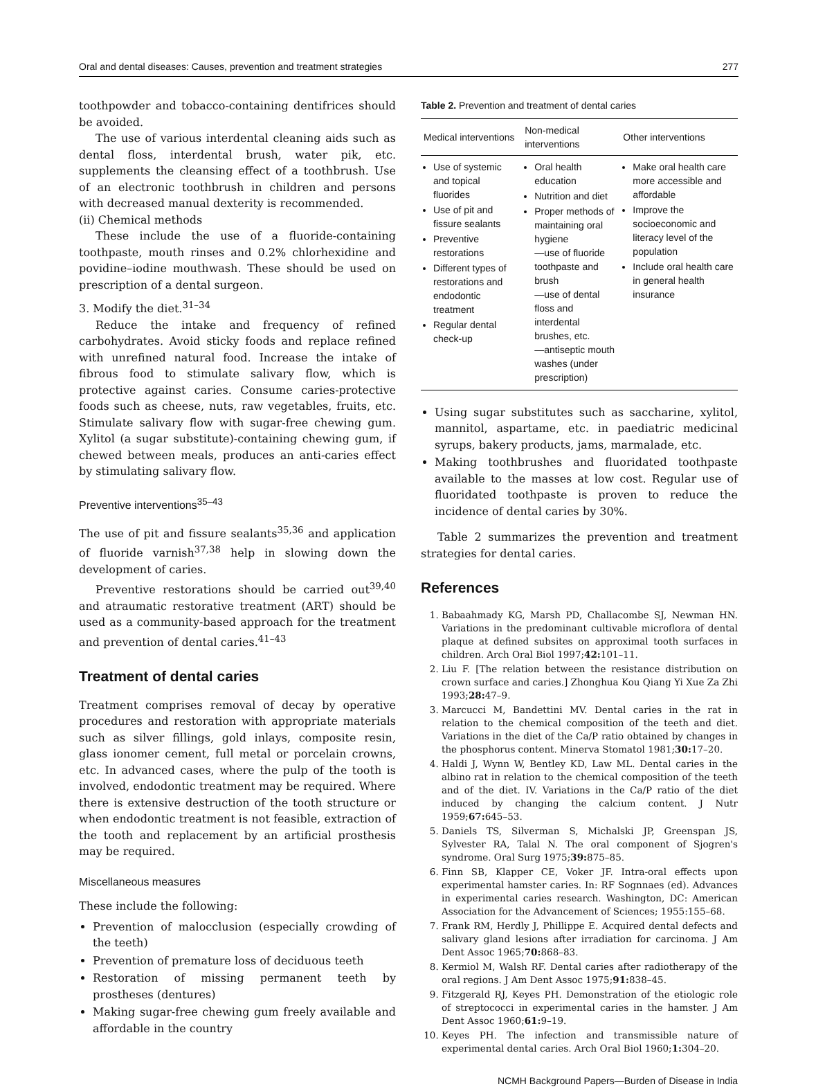Oral and dental diseases: Causes, prevention and treatment strategies 277
toothpowder and tobacco-containing dentifrices should be avoided.
The use of various interdental cleaning aids such as dental floss, interdental brush, water pik, etc. supplements the cleansing effect of a toothbrush. Use of an electronic toothbrush in children and persons with decreased manual dexterity is recommended.
(ii) Chemical methods
These include the use of a fluoride-containing toothpaste, mouth rinses and 0.2% chlorhexidine and povidine–iodine mouthwash. These should be used on prescription of a dental surgeon.
3. Modify the diet.<sup>31–34</sup>
Reduce the intake and frequency of refined carbohydrates. Avoid sticky foods and replace refined with unrefined natural food. Increase the intake of fibrous food to stimulate salivary flow, which is protective against caries. Consume caries-protective foods such as cheese, nuts, raw vegetables, fruits, etc. Stimulate salivary flow with sugar-free chewing gum. Xylitol (a sugar substitute)-containing chewing gum, if chewed between meals, produces an anti-caries effect by stimulating salivary flow.
Preventive interventions<sup>35–43</sup>
The use of pit and fissure sealants<sup>35,36</sup> and application of fluoride varnish<sup>37,38</sup> help in slowing down the development of caries.
Preventive restorations should be carried out<sup>39,40</sup> and atraumatic restorative treatment (ART) should be used as a community-based approach for the treatment and prevention of dental caries.<sup>41–43</sup>
Treatment of dental caries
Treatment comprises removal of decay by operative procedures and restoration with appropriate materials such as silver fillings, gold inlays, composite resin, glass ionomer cement, full metal or porcelain crowns, etc. In advanced cases, where the pulp of the tooth is involved, endodontic treatment may be required. Where there is extensive destruction of the tooth structure or when endodontic treatment is not feasible, extraction of the tooth and replacement by an artificial prosthesis may be required.
Miscellaneous measures
These include the following:
Prevention of malocclusion (especially crowding of the teeth)
Prevention of premature loss of deciduous teeth
Restoration of missing permanent teeth by prostheses (dentures)
Making sugar-free chewing gum freely available and affordable in the country
Table 2. Prevention and treatment of dental caries
| Medical interventions | Non-medical interventions | Other interventions |
| --- | --- | --- |
| Use of systemic and topical fluorides Use of pit and fissure sealants Preventive restorations Different types of restorations and endodontic treatment Regular dental check-up | Oral health education Nutrition and diet Proper methods of maintaining oral hygiene —use of fluoride toothpaste and brush —use of dental floss and interdental brushes, etc. —antiseptic mouth washes (under prescription) | Make oral health care more accessible and affordable Improve the socioeconomic and literacy level of the population Include oral health care in general health insurance |
Using sugar substitutes such as saccharine, xylitol, mannitol, aspartame, etc. in paediatric medicinal syrups, bakery products, jams, marmalade, etc.
Making toothbrushes and fluoridated toothpaste available to the masses at low cost. Regular use of fluoridated toothpaste is proven to reduce the incidence of dental caries by 30%.
Table 2 summarizes the prevention and treatment strategies for dental caries.
References
1. Babaahmady KG, Marsh PD, Challacombe SJ, Newman HN. Variations in the predominant cultivable microflora of dental plaque at defined subsites on approximal tooth surfaces in children. Arch Oral Biol 1997;42: 101–11.
2. Liu F. [The relation between the resistance distribution on crown surface and caries.] Zhonghua Kou Qiang Yi Xue Za Zhi 1993;28: 47–9.
3. Marcucci M, Bandettini MV. Dental caries in the rat in relation to the chemical composition of the teeth and diet. Variations in the diet of the Ca/P ratio obtained by changes in the phosphorus content. Minerva Stomatol 1981;30: 17–20.
4. Haldi J, Wynn W, Bentley KD, Law ML. Dental caries in the albino rat in relation to the chemical composition of the teeth and of the diet. IV. Variations in the Ca/P ratio of the diet induced by changing the calcium content. J Nutr 1959;67: 645–53.
5. Daniels TS, Silverman S, Michalski JP, Greenspan JS, Sylvester RA, Talal N. The oral component of Sjogren's syndrome. Oral Surg 1975;39: 875–85.
6. Finn SB, Klapper CE, Voker JF. Intra-oral effects upon experimental hamster caries. In: RF Sognnaes (ed). Advances in experimental caries research. Washington, DC: American Association for the Advancement of Sciences; 1955:155–68.
7. Frank RM, Herdly J, Phillippe E. Acquired dental defects and salivary gland lesions after irradiation for carcinoma. J Am Dent Assoc 1965;70: 868–83.
8. Kermiol M, Walsh RF. Dental caries after radiotherapy of the oral regions. J Am Dent Assoc 1975;91: 838–45.
9. Fitzgerald RJ, Keyes PH. Demonstration of the etiologic role of streptococci in experimental caries in the hamster. J Am Dent Assoc 1960;61: 9–19.
10. Keyes PH. The infection and transmissible nature of experimental dental caries. Arch Oral Biol 1960;1: 304–20.
NCMH Background Papers—Burden of Disease in India